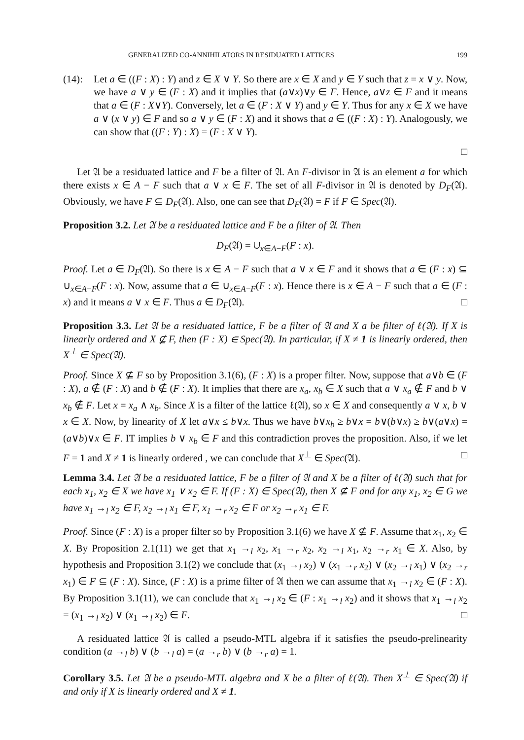GENERALIZED CO-ANNIHILATORS IN RESIDUATED LATTICES 199
(14): Let a ∈ ((F : X) : Y) and z ∈ X ∨ Y. So there are x ∈ X and y ∈ Y such that z = x ∨ y. Now, we have a ∨ y ∈ (F : X) and it implies that (a∨x)∨y ∈ F. Hence, a∨z ∈ F and it means that a ∈ (F : X∨Y). Conversely, let a ∈ (F : X ∨ Y) and y ∈ Y. Thus for any x ∈ X we have a ∨ (x ∨ y) ∈ F and so a ∨ y ∈ (F : X) and it shows that a ∈ ((F : X) : Y). Analogously, we can show that ((F : Y) : X) = (F : X ∨ Y).
□
Let 𝔄 be a residuated lattice and F be a filter of 𝔄. An F-divisor in 𝔄 is an element a for which there exists x ∈ A − F such that a ∨ x ∈ F. The set of all F-divisor in 𝔄 is denoted by D<sub>F</sub>(𝔄). Obviously, we have F ⊆ D<sub>F</sub>(𝔄). Also, one can see that D<sub>F</sub>(𝔄) = F if F ∈ Spec(𝔄).
Proposition 3.2. Let 𝔄 be a residuated lattice and F be a filter of 𝔄. Then
D<sub>F</sub>(𝔄) = ∪<sub>x∈A−F</sub>(F : x).
Proof. Let a ∈ D<sub>F</sub>(𝔄). So there is x ∈ A − F such that a ∨ x ∈ F and it shows that a ∈ (F : x) ⊆ ∪<sub>x∈A−F</sub>(F : x). Now, assume that a ∈ ∪<sub>x∈A−F</sub>(F : x). Hence there is x ∈ A − F such that a ∈ (F : x) and it means a ∨ x ∈ F. Thus a ∈ D<sub>F</sub>(𝔄). □
Proposition 3.3. Let 𝔄 be a residuated lattice, F be a filter of 𝔄 and X a be filter of ℓ(𝔄). If X is linearly ordered and X ⊈ F, then (F : X) ∈ Spec(𝔄). In particular, if X ≠ 1 is linearly ordered, then X<sup>⊥</sup> ∈ Spec(𝔄).
Proof. Since X ⊈ F so by Proposition 3.1(6), (F : X) is a proper filter. Now, suppose that a∨b ∈ (F : X), a ∉ (F : X) and b ∉ (F : X). It implies that there are x<sub>a</sub>, x<sub>b</sub> ∈ X such that a ∨ x<sub>a</sub> ∉ F and b ∨ x<sub>b</sub> ∉ F. Let x = x<sub>a</sub> ∧ x<sub>b</sub>. Since X is a filter of the lattice ℓ(𝔄), so x ∈ X and consequently a ∨ x, b ∨ x ∈ X. Now, by linearity of X let a∨x ≤ b∨x. Thus we have b∨x<sub>b</sub> ≥ b∨x = b∨(b∨x) ≥ b∨(a∨x) = (a∨b)∨x ∈ F. IT implies b ∨ x<sub>b</sub> ∈ F and this contradiction proves the proposition. Also, if we let F = 1 and X ≠ 1 is linearly ordered , we can conclude that X<sup>⊥</sup> ∈ Spec(𝔄). □
Lemma 3.4. Let 𝔄 be a residuated lattice, F be a filter of 𝔄 and X be a filter of ℓ(𝔄) such that for each x<sub>1</sub>, x<sub>2</sub> ∈ X we have x<sub>1</sub> ∨ x<sub>2</sub> ∈ F. If (F : X) ∈ Spec(𝔄), then X ⊈ F and for any x<sub>1</sub>, x<sub>2</sub> ∈ G we have x<sub>1</sub> →<sub>l</sub> x<sub>2</sub> ∈ F, x<sub>2</sub> →<sub>l</sub> x<sub>1</sub> ∈ F, x<sub>1</sub> →<sub>r</sub> x<sub>2</sub> ∈ F or x<sub>2</sub> →<sub>r</sub> x<sub>1</sub> ∈ F.
Proof. Since (F : X) is a proper filter so by Proposition 3.1(6) we have X ⊈ F. Assume that x<sub>1</sub>, x<sub>2</sub> ∈ X. By Proposition 2.1(11) we get that x<sub>1</sub> →<sub>l</sub> x<sub>2</sub>, x<sub>1</sub> →<sub>r</sub> x<sub>2</sub>, x<sub>2</sub> →<sub>l</sub> x<sub>1</sub>, x<sub>2</sub> →<sub>r</sub> x<sub>1</sub> ∈ X. Also, by hypothesis and Proposition 3.1(2) we conclude that (x<sub>1</sub> →<sub>l</sub> x<sub>2</sub>) ∨ (x<sub>1</sub> →<sub>r</sub> x<sub>2</sub>) ∨ (x<sub>2</sub> →<sub>l</sub> x<sub>1</sub>) ∨ (x<sub>2</sub> →<sub>r</sub> x<sub>1</sub>) ∈ F ⊆ (F : X). Since, (F : X) is a prime filter of 𝔄 then we can assume that x<sub>1</sub> →<sub>l</sub> x<sub>2</sub> ∈ (F : X). By Proposition 3.1(11), we can conclude that x<sub>1</sub> →<sub>l</sub> x<sub>2</sub> ∈ (F : x<sub>1</sub> →<sub>l</sub> x<sub>2</sub>) and it shows that x<sub>1</sub> →<sub>l</sub> x<sub>2</sub> = (x<sub>1</sub> →<sub>l</sub> x<sub>2</sub>) ∨ (x<sub>1</sub> →<sub>l</sub> x<sub>2</sub>) ∈ F. □
A residuated lattice 𝔄 is called a pseudo-MTL algebra if it satisfies the pseudo-prelinearity condition (a →<sub>l</sub> b) ∨ (b →<sub>l</sub> a) = (a →<sub>r</sub> b) ∨ (b →<sub>r</sub> a) = 1.
Corollary 3.5. Let 𝔄 be a pseudo-MTL algebra and X be a filter of ℓ(𝔄). Then X<sup>⊥</sup> ∈ Spec(𝔄) if and only if X is linearly ordered and X ≠ 1.